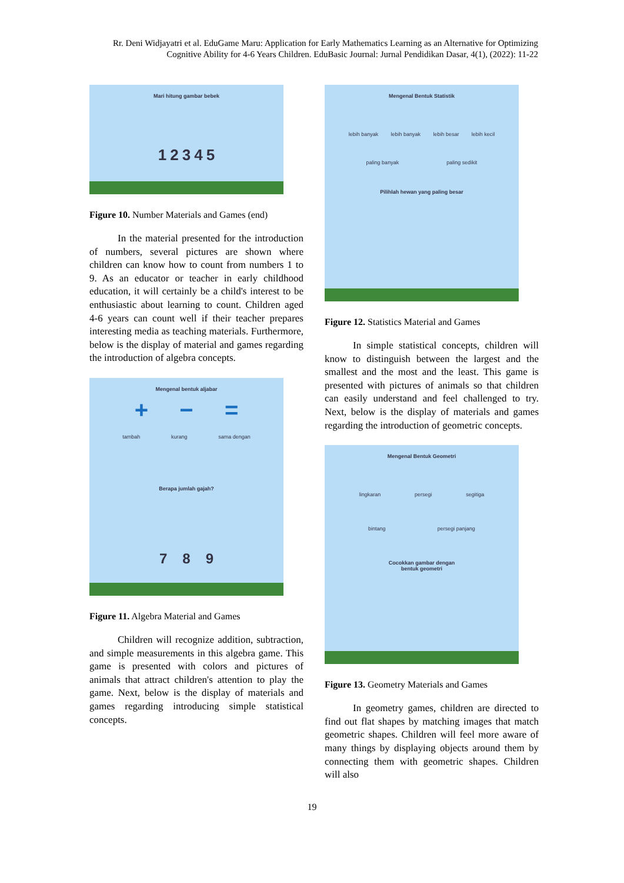Rr. Deni Widjayatri et al. EduGame Maru: Application for Early Mathematics Learning as an Alternative for Optimizing Cognitive Ability for 4-6 Years Children. EduBasic Journal: Jurnal Pendidikan Dasar, 4(1), (2022): 11-22
Mari hitung gambar bebek
1 2 3 4 5
Figure 10. Number Materials and Games (end)
In the material presented for the introduction of numbers, several pictures are shown where children can know how to count from numbers 1 to 9. As an educator or teacher in early childhood education, it will certainly be a child's interest to be enthusiastic about learning to count. Children aged 4-6 years can count well if their teacher prepares interesting media as teaching materials. Furthermore, below is the display of material and games regarding the introduction of algebra concepts.
Mengenal bentuk aljabar
+ − =
tambah kurang sama dengan
Berapa jumlah gajah?
7 8 9
Figure 11. Algebra Material and Games
Children will recognize addition, subtraction, and simple measurements in this algebra game. This game is presented with colors and pictures of animals that attract children's attention to play the game. Next, below is the display of materials and games regarding introducing simple statistical concepts.
Mengenal Bentuk Statistik
lebih banyak lebih banyak lebih besar lebih kecil
paling banyak paling sedikit
Pilihlah hewan yang paling besar
Figure 12. Statistics Material and Games
In simple statistical concepts, children will know to distinguish between the largest and the smallest and the most and the least. This game is presented with pictures of animals so that children can easily understand and feel challenged to try. Next, below is the display of materials and games regarding the introduction of geometric concepts.
Mengenal Bentuk Geometri
lingkaran persegi segitiga
bintang persegi panjang
Cocokkan gambar dengan
bentuk geometri
Figure 13. Geometry Materials and Games
In geometry games, children are directed to find out flat shapes by matching images that match geometric shapes. Children will feel more aware of many things by displaying objects around them by connecting them with geometric shapes. Children will also
19